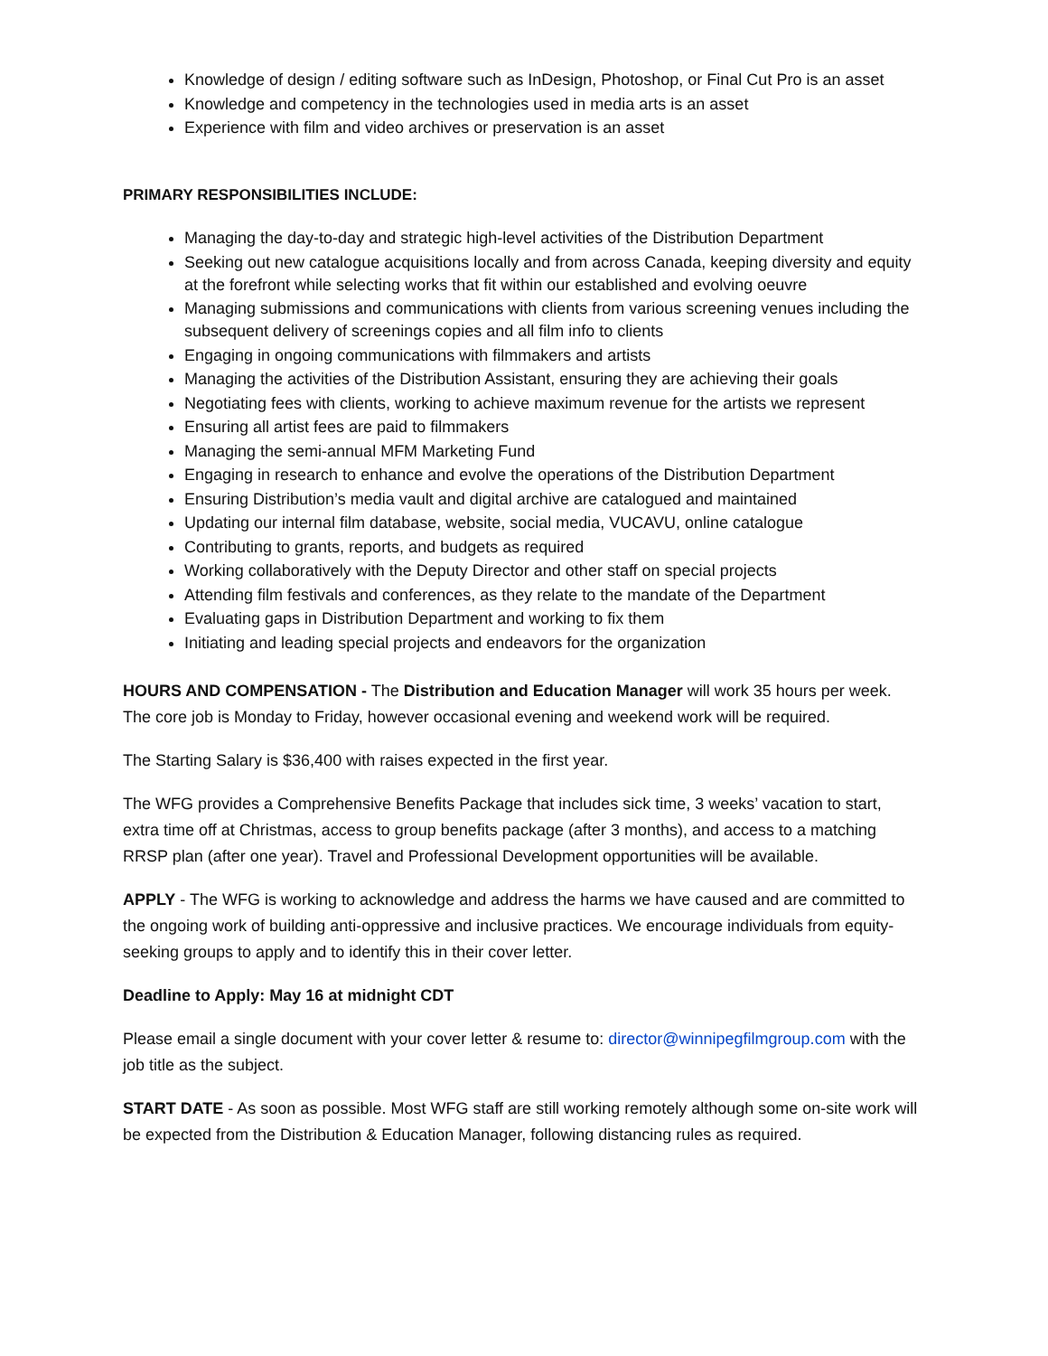Knowledge of design / editing software such as InDesign, Photoshop, or Final Cut Pro is an asset
Knowledge and competency in the technologies used in media arts is an asset
Experience with film and video archives or preservation is an asset
PRIMARY RESPONSIBILITIES INCLUDE:
Managing the day-to-day and strategic high-level activities of the Distribution Department
Seeking out new catalogue acquisitions locally and from across Canada, keeping diversity and equity at the forefront while selecting works that fit within our established and evolving oeuvre
Managing submissions and communications with clients from various screening venues including the subsequent delivery of screenings copies and all film info to clients
Engaging in ongoing communications with filmmakers and artists
Managing the activities of the Distribution Assistant, ensuring they are achieving their goals
Negotiating fees with clients, working to achieve maximum revenue for the artists we represent
Ensuring all artist fees are paid to filmmakers
Managing the semi-annual MFM Marketing Fund
Engaging in research to enhance and evolve the operations of the Distribution Department
Ensuring Distribution’s media vault and digital archive are catalogued and maintained
Updating our internal film database, website, social media, VUCAVU, online catalogue
Contributing to grants, reports, and budgets as required
Working collaboratively with the Deputy Director and other staff on special projects
Attending film festivals and conferences, as they relate to the mandate of the Department
Evaluating gaps in Distribution Department and working to fix them
Initiating and leading special projects and endeavors for the organization
HOURS AND COMPENSATION - The Distribution and Education Manager will work 35 hours per week. The core job is Monday to Friday, however occasional evening and weekend work will be required.
The Starting Salary is $36,400 with raises expected in the first year.
The WFG provides a Comprehensive Benefits Package that includes sick time, 3 weeks’ vacation to start, extra time off at Christmas, access to group benefits package (after 3 months), and access to a matching RRSP plan (after one year). Travel and Professional Development opportunities will be available.
APPLY - The WFG is working to acknowledge and address the harms we have caused and are committed to the ongoing work of building anti-oppressive and inclusive practices. We encourage individuals from equity-seeking groups to apply and to identify this in their cover letter.
Deadline to Apply: May 16 at midnight CDT
Please email a single document with your cover letter & resume to: director@winnipegfilmgroup.com with the job title as the subject.
START DATE - As soon as possible. Most WFG staff are still working remotely although some on-site work will be expected from the Distribution & Education Manager, following distancing rules as required.